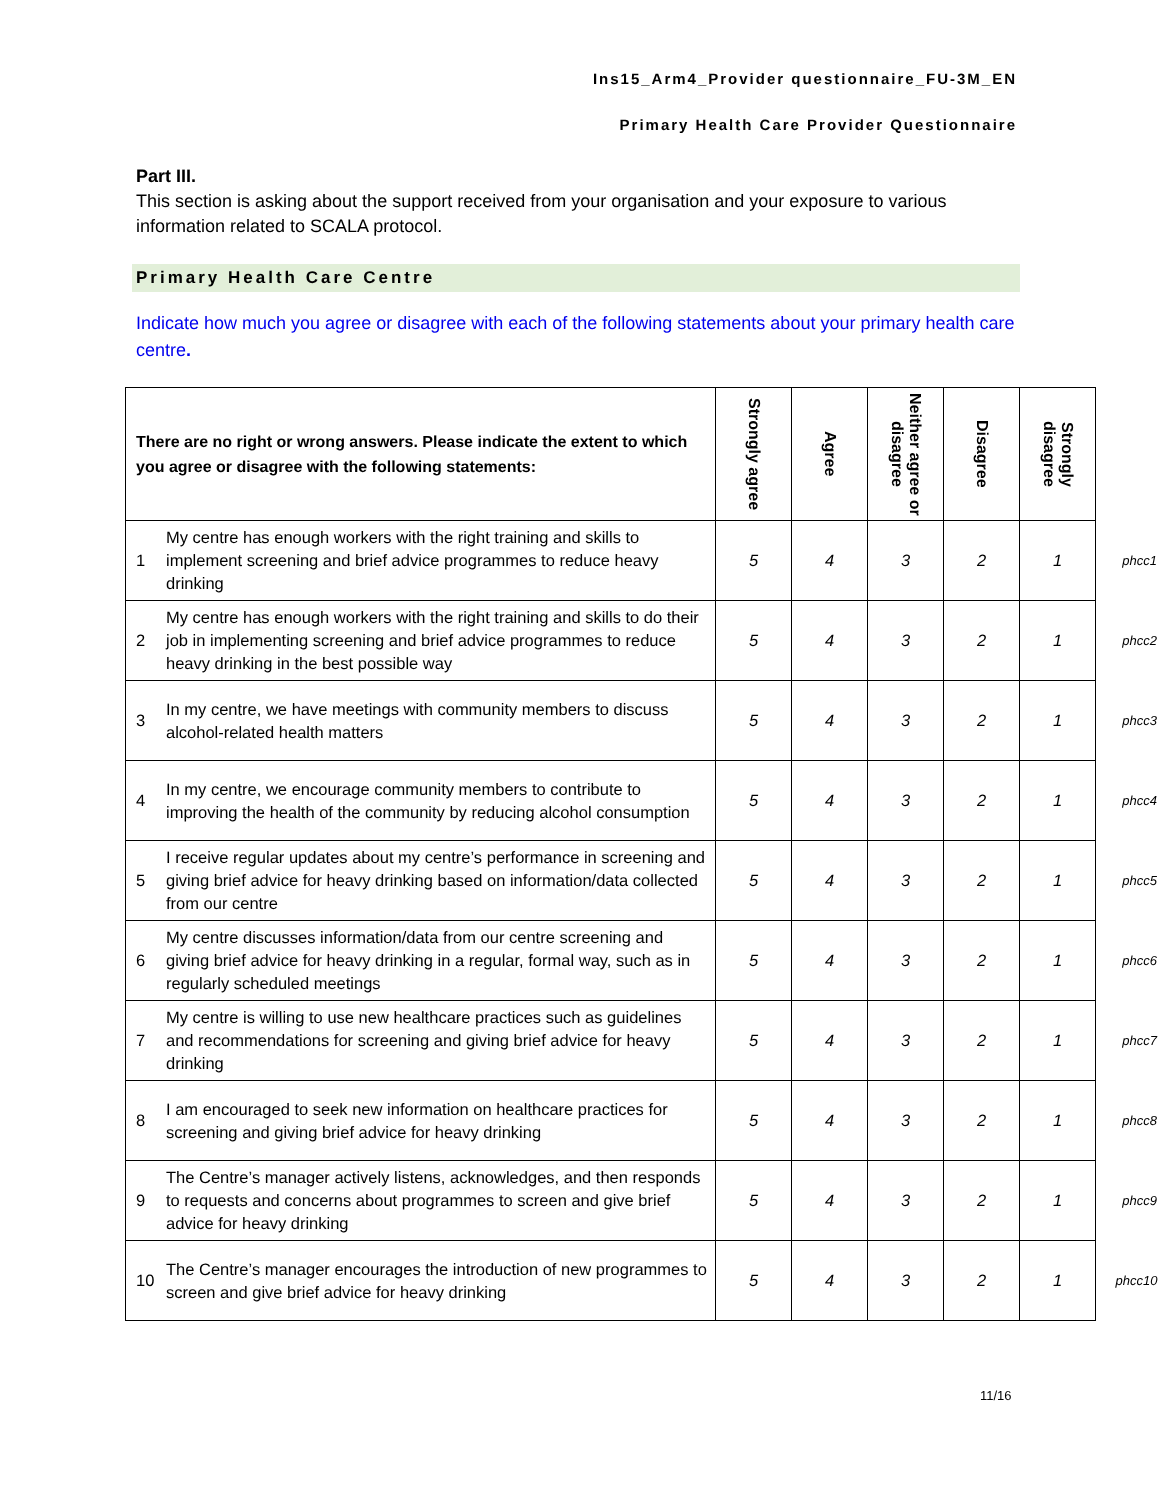Ins15_Arm4_Provider questionnaire_FU-3M_EN
Primary Health Care Provider Questionnaire
Part III.
This section is asking about the support received from your organisation and your exposure to various information related to SCALA protocol.
Primary Health Care Centre
Indicate how much you agree or disagree with each of the following statements about your primary health care centre.
| There are no right or wrong answers. Please indicate the extent to which you agree or disagree with the following statements: | | Strongly agree | Agree | Neither agree or disagree | Disagree | Strongly disagree | |
| 1 | My centre has enough workers with the right training and skills to implement screening and brief advice programmes to reduce heavy drinking | 5 | 4 | 3 | 2 | 1 | phcc1 |
| 2 | My centre has enough workers with the right training and skills to do their job in implementing screening and brief advice programmes to reduce heavy drinking in the best possible way | 5 | 4 | 3 | 2 | 1 | phcc2 |
| 3 | In my centre, we have meetings with community members to discuss alcohol-related health matters | 5 | 4 | 3 | 2 | 1 | phcc3 |
| 4 | In my centre, we encourage community members to contribute to improving the health of the community by reducing alcohol consumption | 5 | 4 | 3 | 2 | 1 | phcc4 |
| 5 | I receive regular updates about my centre’s performance in screening and giving brief advice for heavy drinking based on information/data collected from our centre | 5 | 4 | 3 | 2 | 1 | phcc5 |
| 6 | My centre discusses information/data from our centre screening and giving brief advice for heavy drinking in a regular, formal way, such as in regularly scheduled meetings | 5 | 4 | 3 | 2 | 1 | phcc6 |
| 7 | My centre is willing to use new healthcare practices such as guidelines and recommendations for screening and giving brief advice for heavy drinking | 5 | 4 | 3 | 2 | 1 | phcc7 |
| 8 | I am encouraged to seek new information on healthcare practices for screening and giving brief advice for heavy drinking | 5 | 4 | 3 | 2 | 1 | phcc8 |
| 9 | The Centre’s manager actively listens, acknowledges, and then responds to requests and concerns about programmes to screen and give brief advice for heavy drinking | 5 | 4 | 3 | 2 | 1 | phcc9 |
| 10 | The Centre’s manager encourages the introduction of new programmes to screen and give brief advice for heavy drinking | 5 | 4 | 3 | 2 | 1 | phcc10 |
11/16